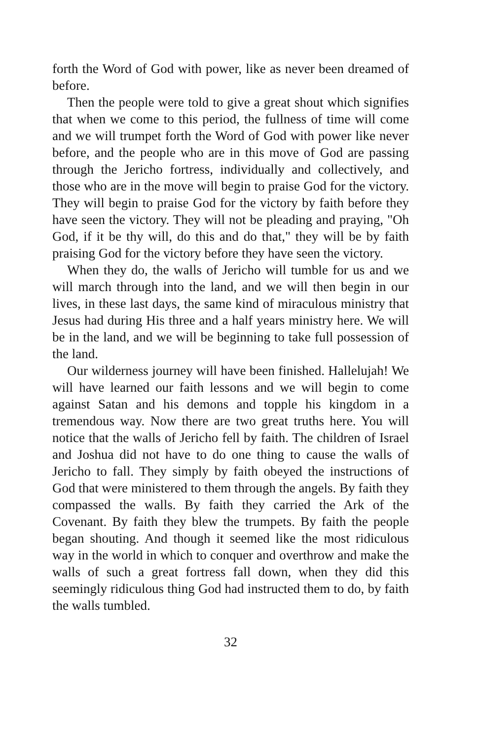forth the Word of God with power, like as never been dreamed of before.
Then the people were told to give a great shout which signifies that when we come to this period, the fullness of time will come and we will trumpet forth the Word of God with power like never before, and the people who are in this move of God are passing through the Jericho fortress, individually and collectively, and those who are in the move will begin to praise God for the victory. They will begin to praise God for the victory by faith before they have seen the victory. They will not be pleading and praying, "Oh God, if it be thy will, do this and do that," they will be by faith praising God for the victory before they have seen the victory.
When they do, the walls of Jericho will tumble for us and we will march through into the land, and we will then begin in our lives, in these last days, the same kind of miraculous ministry that Jesus had during His three and a half years ministry here. We will be in the land, and we will be beginning to take full possession of the land.
Our wilderness journey will have been finished. Hallelujah! We will have learned our faith lessons and we will begin to come against Satan and his demons and topple his kingdom in a tremendous way. Now there are two great truths here. You will notice that the walls of Jericho fell by faith. The children of Israel and Joshua did not have to do one thing to cause the walls of Jericho to fall. They simply by faith obeyed the instructions of God that were ministered to them through the angels. By faith they compassed the walls. By faith they carried the Ark of the Covenant. By faith they blew the trumpets. By faith the people began shouting. And though it seemed like the most ridiculous way in the world in which to conquer and overthrow and make the walls of such a great fortress fall down, when they did this seemingly ridiculous thing God had instructed them to do, by faith the walls tumbled.
32